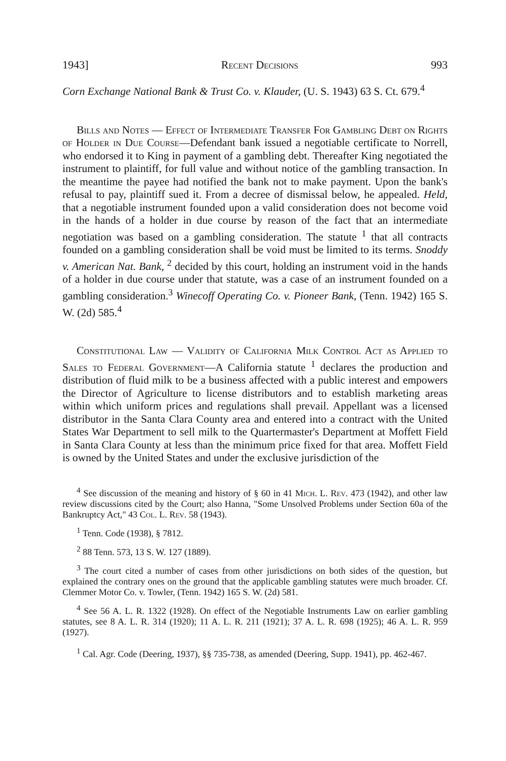1943] Recent Decisions 993
Corn Exchange National Bank & Trust Co. v. Klauder, (U. S. 1943) 63 S. Ct. 679.<sup>4</sup>
Bills and Notes — Effect of Intermediate Transfer For Gambling Debt on Rights of Holder in Due Course—Defendant bank issued a negotiable certificate to Norrell, who endorsed it to King in payment of a gambling debt. Thereafter King negotiated the instrument to plaintiff, for full value and without notice of the gambling transaction. In the meantime the payee had notified the bank not to make payment. Upon the bank's refusal to pay, plaintiff sued it. From a decree of dismissal below, he appealed. Held, that a negotiable instrument founded upon a valid consideration does not become void in the hands of a holder in due course by reason of the fact that an intermediate negotiation was based on a gambling consideration. The statute <sup>1</sup> that all contracts founded on a gambling consideration shall be void must be limited to its terms. Snoddy v. American Nat. Bank, <sup>2</sup> decided by this court, holding an instrument void in the hands of a holder in due course under that statute, was a case of an instrument founded on a gambling consideration.<sup>3</sup> Winecoff Operating Co. v. Pioneer Bank, (Tenn. 1942) 165 S. W. (2d) 585.<sup>4</sup>
Constitutional Law — Validity of California Milk Control Act as Applied to Sales to Federal Government—A California statute <sup>1</sup> declares the production and distribution of fluid milk to be a business affected with a public interest and empowers the Director of Agriculture to license distributors and to establish marketing areas within which uniform prices and regulations shall prevail. Appellant was a licensed distributor in the Santa Clara County area and entered into a contract with the United States War Department to sell milk to the Quartermaster's Department at Moffett Field in Santa Clara County at less than the minimum price fixed for that area. Moffett Field is owned by the United States and under the exclusive jurisdiction of the
<sup>4</sup> See discussion of the meaning and history of § 60 in 41 Mich. L. Rev. 473 (1942), and other law review discussions cited by the Court; also Hanna, "Some Unsolved Problems under Section 60a of the Bankruptcy Act," 43 Col. L. Rev. 58 (1943).
<sup>1</sup> Tenn. Code (1938), § 7812.
<sup>2</sup> 88 Tenn. 573, 13 S. W. 127 (1889).
<sup>3</sup> The court cited a number of cases from other jurisdictions on both sides of the question, but explained the contrary ones on the ground that the applicable gambling statutes were much broader. Cf. Clemmer Motor Co. v. Towler, (Tenn. 1942) 165 S. W. (2d) 581.
<sup>4</sup> See 56 A. L. R. 1322 (1928). On effect of the Negotiable Instruments Law on earlier gambling statutes, see 8 A. L. R. 314 (1920); 11 A. L. R. 211 (1921); 37 A. L. R. 698 (1925); 46 A. L. R. 959 (1927).
<sup>1</sup> Cal. Agr. Code (Deering, 1937), §§ 735-738, as amended (Deering, Supp. 1941), pp. 462-467.